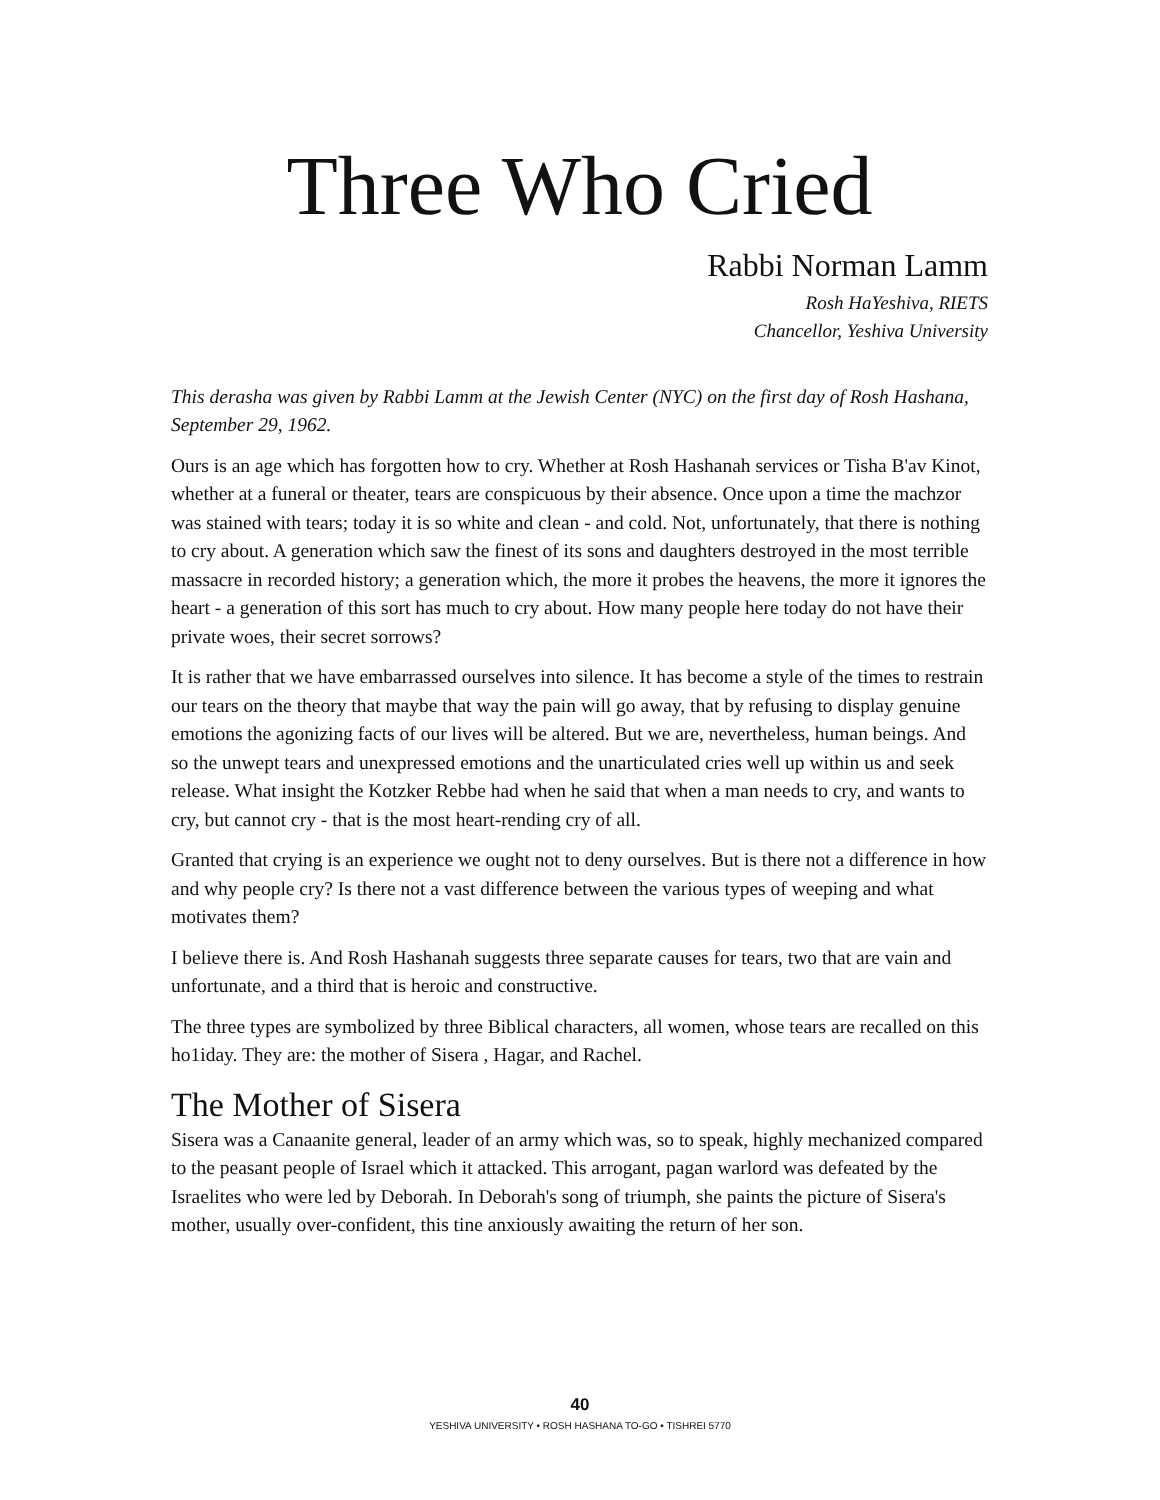Three Who Cried
Rabbi Norman Lamm
Rosh HaYeshiva, RIETS
Chancellor, Yeshiva University
This derasha was given by Rabbi Lamm at the Jewish Center (NYC) on the first day of Rosh Hashana, September 29, 1962.
Ours is an age which has forgotten how to cry. Whether at Rosh Hashanah services or Tisha B'av Kinot, whether at a funeral or theater, tears are conspicuous by their absence. Once upon a time the machzor was stained with tears; today it is so white and clean - and cold. Not, unfortunately, that there is nothing to cry about. A generation which saw the finest of its sons and daughters destroyed in the most terrible massacre in recorded history; a generation which, the more it probes the heavens, the more it ignores the heart - a generation of this sort has much to cry about. How many people here today do not have their private woes, their secret sorrows?
It is rather that we have embarrassed ourselves into silence. It has become a style of the times to restrain our tears on the theory that maybe that way the pain will go away, that by refusing to display genuine emotions the agonizing facts of our lives will be altered. But we are, nevertheless, human beings. And so the unwept tears and unexpressed emotions and the unarticulated cries well up within us and seek release. What insight the Kotzker Rebbe had when he said that when a man needs to cry, and wants to cry, but cannot cry - that is the most heart-rending cry of all.
Granted that crying is an experience we ought not to deny ourselves. But is there not a difference in how and why people cry? Is there not a vast difference between the various types of weeping and what motivates them?
I believe there is. And Rosh Hashanah suggests three separate causes for tears, two that are vain and unfortunate, and a third that is heroic and constructive.
The three types are symbolized by three Biblical characters, all women, whose tears are recalled on this ho1iday. They are: the mother of Sisera , Hagar, and Rachel.
The Mother of Sisera
Sisera was a Canaanite general, leader of an army which was, so to speak, highly mechanized compared to the peasant people of Israel which it attacked. This arrogant, pagan warlord was defeated by the Israelites who were led by Deborah. In Deborah's song of triumph, she paints the picture of Sisera's mother, usually over-confident, this tine anxiously awaiting the return of her son.
40
YESHIVA UNIVERSITY • ROSH HASHANA TO-GO • TISHREI 5770